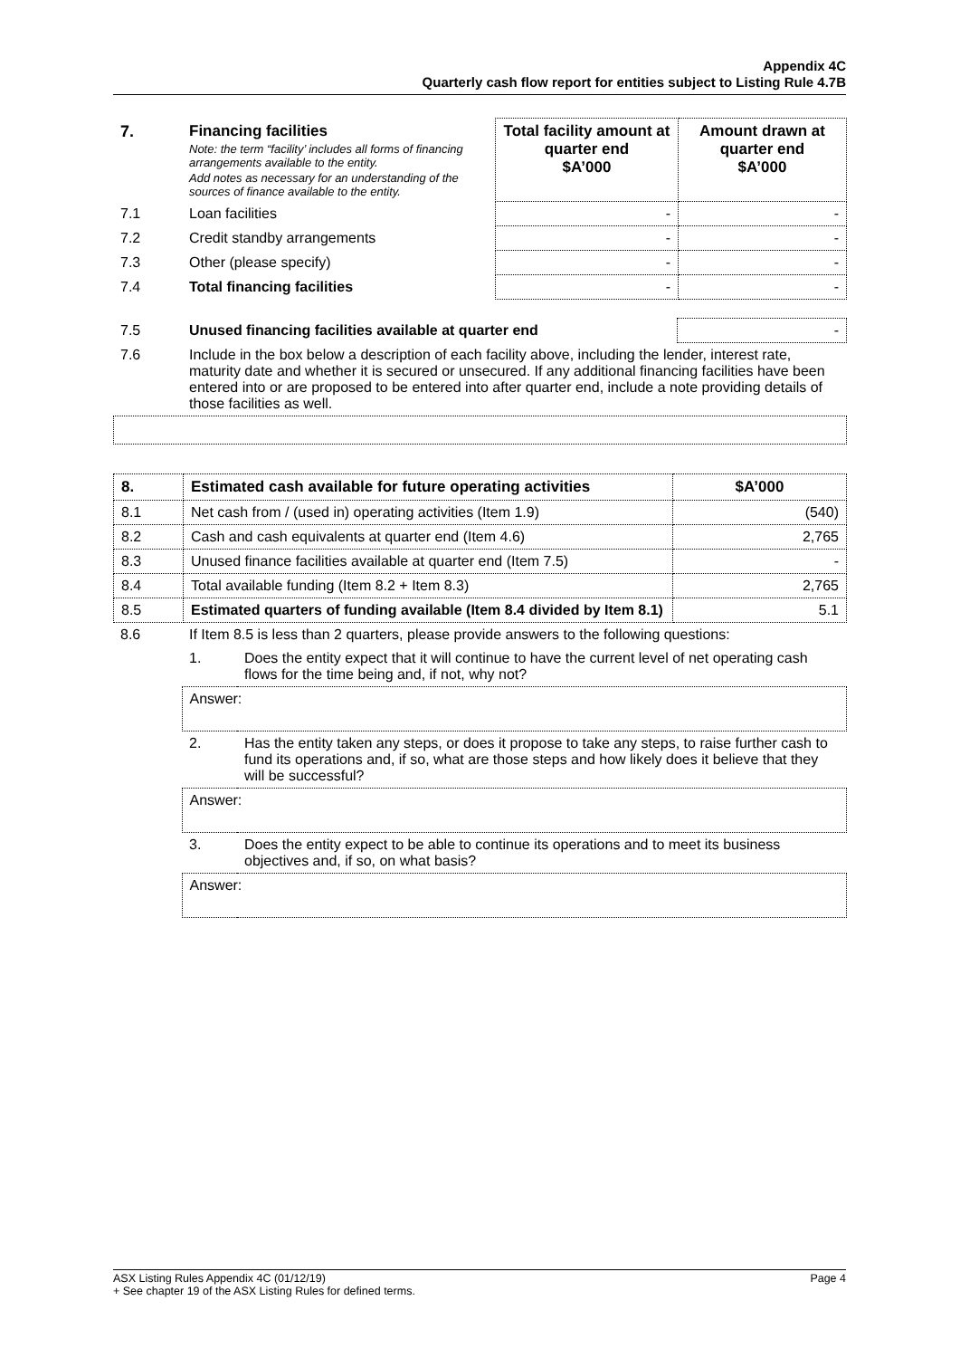Appendix 4C
Quarterly cash flow report for entities subject to Listing Rule 4.7B
| 7. | Financing facilities Note: the term “facility’ includes all forms of financing arrangements available to the entity. Add notes as necessary for an understanding of the sources of finance available to the entity. | Total facility amount at quarter end $A’000 | Amount drawn at quarter end $A’000 |
| 7.1 | Loan facilities | - | - |
| 7.2 | Credit standby arrangements | - | - |
| 7.3 | Other (please specify) | - | - |
| 7.4 | Total financing facilities | - | - |
| 7.5 | Unused financing facilities available at quarter end | - |
| 7.6 | Include in the box below a description of each facility above, including the lender, interest rate, maturity date and whether it is secured or unsecured. If any additional financing facilities have been entered into or are proposed to be entered into after quarter end, include a note providing details of those facilities as well. | |
| 8. | Estimated cash available for future operating activities | $A’000 |
| 8.1 | Net cash from / (used in) operating activities (Item 1.9) | (540) |
| 8.2 | Cash and cash equivalents at quarter end (Item 4.6) | 2,765 |
| 8.3 | Unused finance facilities available at quarter end (Item 7.5) | - |
| 8.4 | Total available funding (Item 8.2 + Item 8.3) | 2,765 |
| 8.5 | Estimated quarters of funding available (Item 8.4 divided by Item 8.1) | 5.1 |
| 8.6 | If Item 8.5 is less than 2 quarters, please provide answers to the following questions: | |
| | 1. | Does the entity expect that it will continue to have the current level of net operating cash flows for the time being and, if not, why not? |
| | Answer: | |
| | 2. | Has the entity taken any steps, or does it propose to take any steps, to raise further cash to fund its operations and, if so, what are those steps and how likely does it believe that they will be successful? |
| | Answer: | |
| | 3. | Does the entity expect to be able to continue its operations and to meet its business objectives and, if so, on what basis? |
| | Answer: | |
ASX Listing Rules Appendix 4C (01/12/19) Page 4
+ See chapter 19 of the ASX Listing Rules for defined terms.